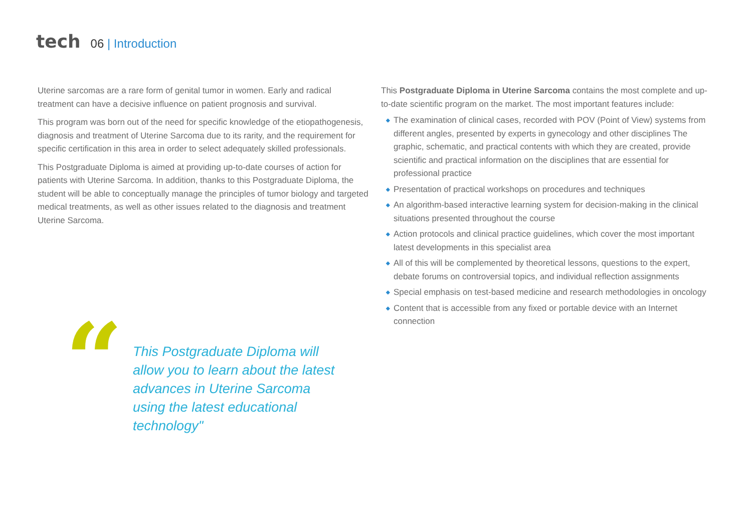tech
06 | Introduction
Uterine sarcomas are a rare form of genital tumor in women. Early and radical treatment can have a decisive influence on patient prognosis and survival.
This program was born out of the need for specific knowledge of the etiopathogenesis, diagnosis and treatment of Uterine Sarcoma due to its rarity, and the requirement for specific certification in this area in order to select adequately skilled professionals.
This Postgraduate Diploma is aimed at providing up-to-date courses of action for patients with Uterine Sarcoma. In addition, thanks to this Postgraduate Diploma, the student will be able to conceptually manage the principles of tumor biology and targeted medical treatments, as well as other issues related to the diagnosis and treatment Uterine Sarcoma.
“
This Postgraduate Diploma will allow you to learn about the latest advances in Uterine Sarcoma using the latest educational technology"
This Postgraduate Diploma in Uterine Sarcoma contains the most complete and up-to-date scientific program on the market. The most important features include:
◆ The examination of clinical cases, recorded with POV (Point of View) systems from different angles, presented by experts in gynecology and other disciplines The graphic, schematic, and practical contents with which they are created, provide scientific and practical information on the disciplines that are essential for professional practice
◆ Presentation of practical workshops on procedures and techniques
◆ An algorithm-based interactive learning system for decision-making in the clinical situations presented throughout the course
◆ Action protocols and clinical practice guidelines, which cover the most important latest developments in this specialist area
◆ All of this will be complemented by theoretical lessons, questions to the expert, debate forums on controversial topics, and individual reflection assignments
◆ Special emphasis on test-based medicine and research methodologies in oncology
◆ Content that is accessible from any fixed or portable device with an Internet connection